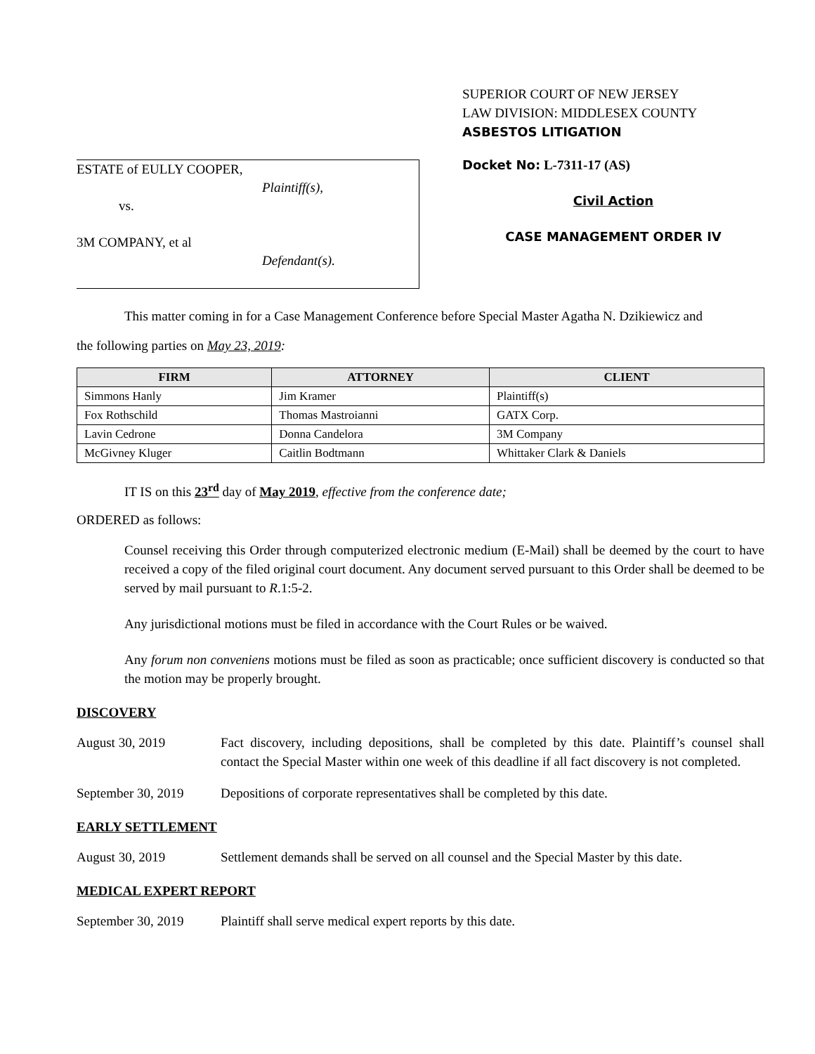ESTATE of EULLY COOPER,
Plaintiff(s),
vs.
3M COMPANY, et al
Defendant(s).
SUPERIOR COURT OF NEW JERSEY
LAW DIVISION: MIDDLESEX COUNTY
ASBESTOS LITIGATION
Docket No: L-7311-17 (AS)
Civil Action
CASE MANAGEMENT ORDER IV
This matter coming in for a Case Management Conference before Special Master Agatha N. Dzikiewicz and
the following parties on May 23, 2019:
| FIRM | ATTORNEY | CLIENT |
| --- | --- | --- |
| Simmons Hanly | Jim Kramer | Plaintiff(s) |
| Fox Rothschild | Thomas Mastroianni | GATX Corp. |
| Lavin Cedrone | Donna Candelora | 3M Company |
| McGivney Kluger | Caitlin Bodtmann | Whittaker Clark & Daniels |
IT IS on this 23<sup>rd</sup> day of May 2019, effective from the conference date;
ORDERED as follows:
Counsel receiving this Order through computerized electronic medium (E-Mail) shall be deemed by the court to have received a copy of the filed original court document. Any document served pursuant to this Order shall be deemed to be served by mail pursuant to R.1:5-2.
Any jurisdictional motions must be filed in accordance with the Court Rules or be waived.
Any forum non conveniens motions must be filed as soon as practicable; once sufficient discovery is conducted so that the motion may be properly brought.
DISCOVERY
August 30, 2019 Fact discovery, including depositions, shall be completed by this date. Plaintiff’s counsel shall contact the Special Master within one week of this deadline if all fact discovery is not completed.
September 30, 2019
Depositions of corporate representatives shall be completed by this date.
EARLY SETTLEMENT
August 30, 2019 Settlement demands shall be served on all counsel and the Special Master by this date.
MEDICAL EXPERT REPORT
September 30, 2019
Plaintiff shall serve medical expert reports by this date.